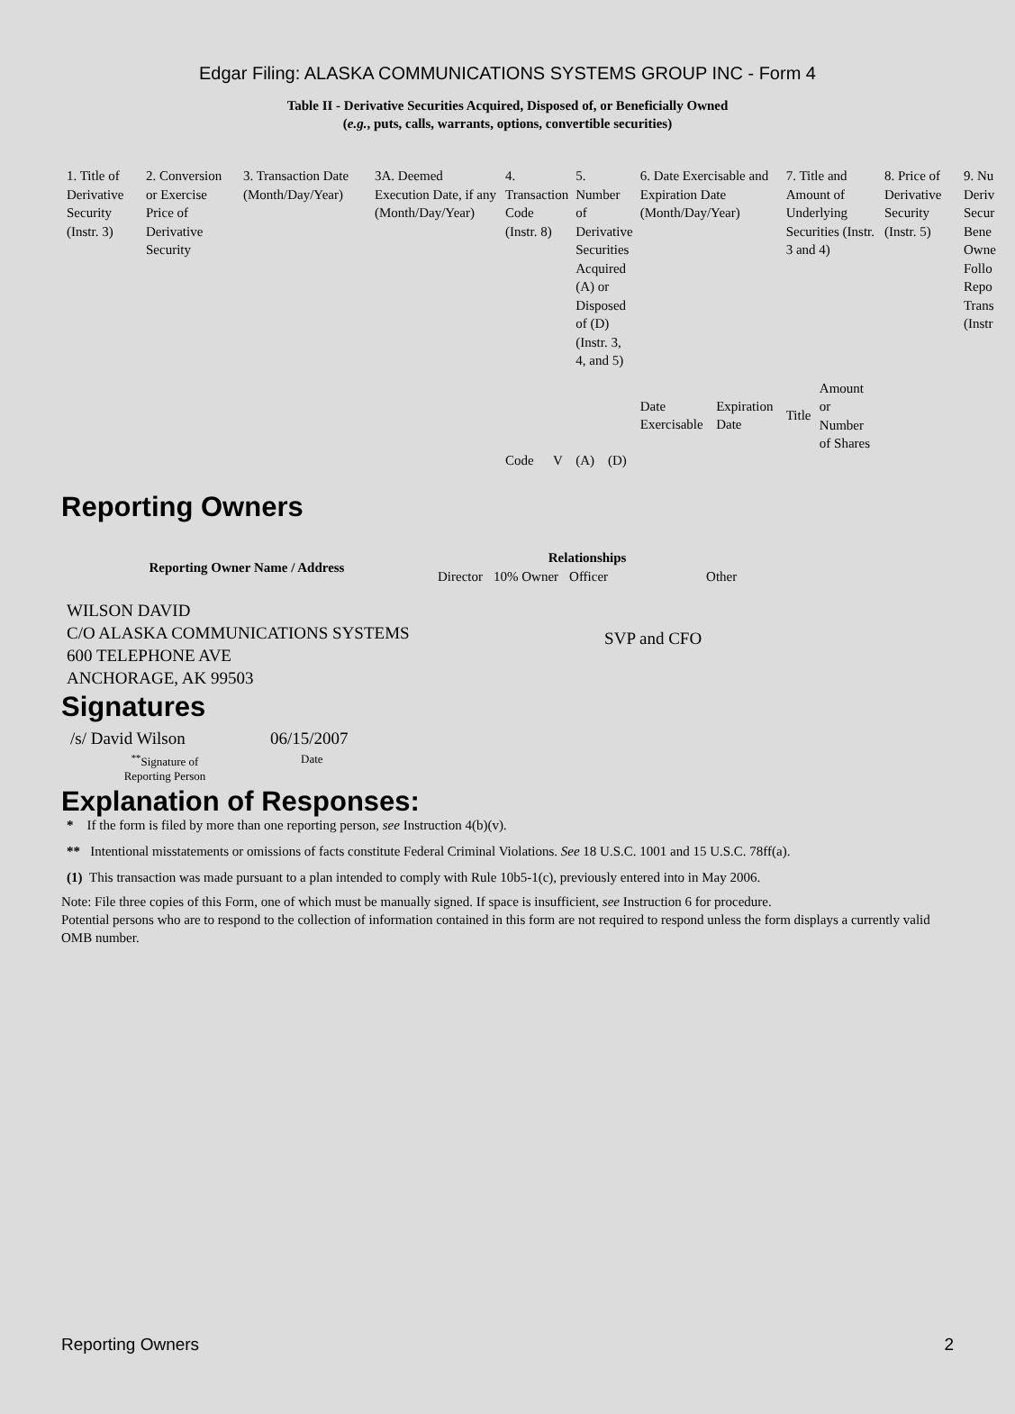Edgar Filing: ALASKA COMMUNICATIONS SYSTEMS GROUP INC - Form 4
Table II - Derivative Securities Acquired, Disposed of, or Beneficially Owned
(e.g., puts, calls, warrants, options, convertible securities)
| 1. Title of Derivative Security (Instr. 3) | 2. Conversion or Exercise Price of Derivative Security | 3. Transaction Date (Month/Day/Year) | 3A. Deemed Execution Date, if any (Month/Day/Year) | 4. Transaction Code (Instr. 8) | | 5. Number of Derivative Securities Acquired (A) or Disposed of (D) (Instr. 3, 4, and 5) | | 6. Date Exercisable and Expiration Date (Month/Day/Year) | | 7. Title and Amount of Underlying Securities (Instr. 3 and 4) | | 8. Price of Derivative Security (Instr. 5) | 9. Nu Deriv Secur Bene Owne Follo Repo Trans (Instr |
| | | | | Code | V | (A) | (D) | Date Exercisable | Expiration Date | Title | Amount or Number of Shares | | |
Reporting Owners
| Reporting Owner Name / Address | Relationships | | | |
| --- | --- | --- | --- | --- |
| | Director | 10% Owner | Officer | Other |
| WILSON DAVID C/O ALASKA COMMUNICATIONS SYSTEMS 600 TELEPHONE AVE ANCHORAGE, AK 99503 | | | SVP and CFO | |
Signatures
| /s/ David Wilson | 06/15/2007 |
| <sup>**</sup> Signature of Reporting Person | Date |
Explanation of Responses:
* If the form is filed by more than one reporting person, see Instruction 4(b)(v).
** Intentional misstatements or omissions of facts constitute Federal Criminal Violations. See 18 U.S.C. 1001 and 15 U.S.C. 78ff(a).
(1) This transaction was made pursuant to a plan intended to comply with Rule 10b5-1(c), previously entered into in May 2006.
Note: File three copies of this Form, one of which must be manually signed. If space is insufficient, see Instruction 6 for procedure.
Potential persons who are to respond to the collection of information contained in this form are not required to respond unless the form displays a currently valid OMB number.
Reporting Owners 2